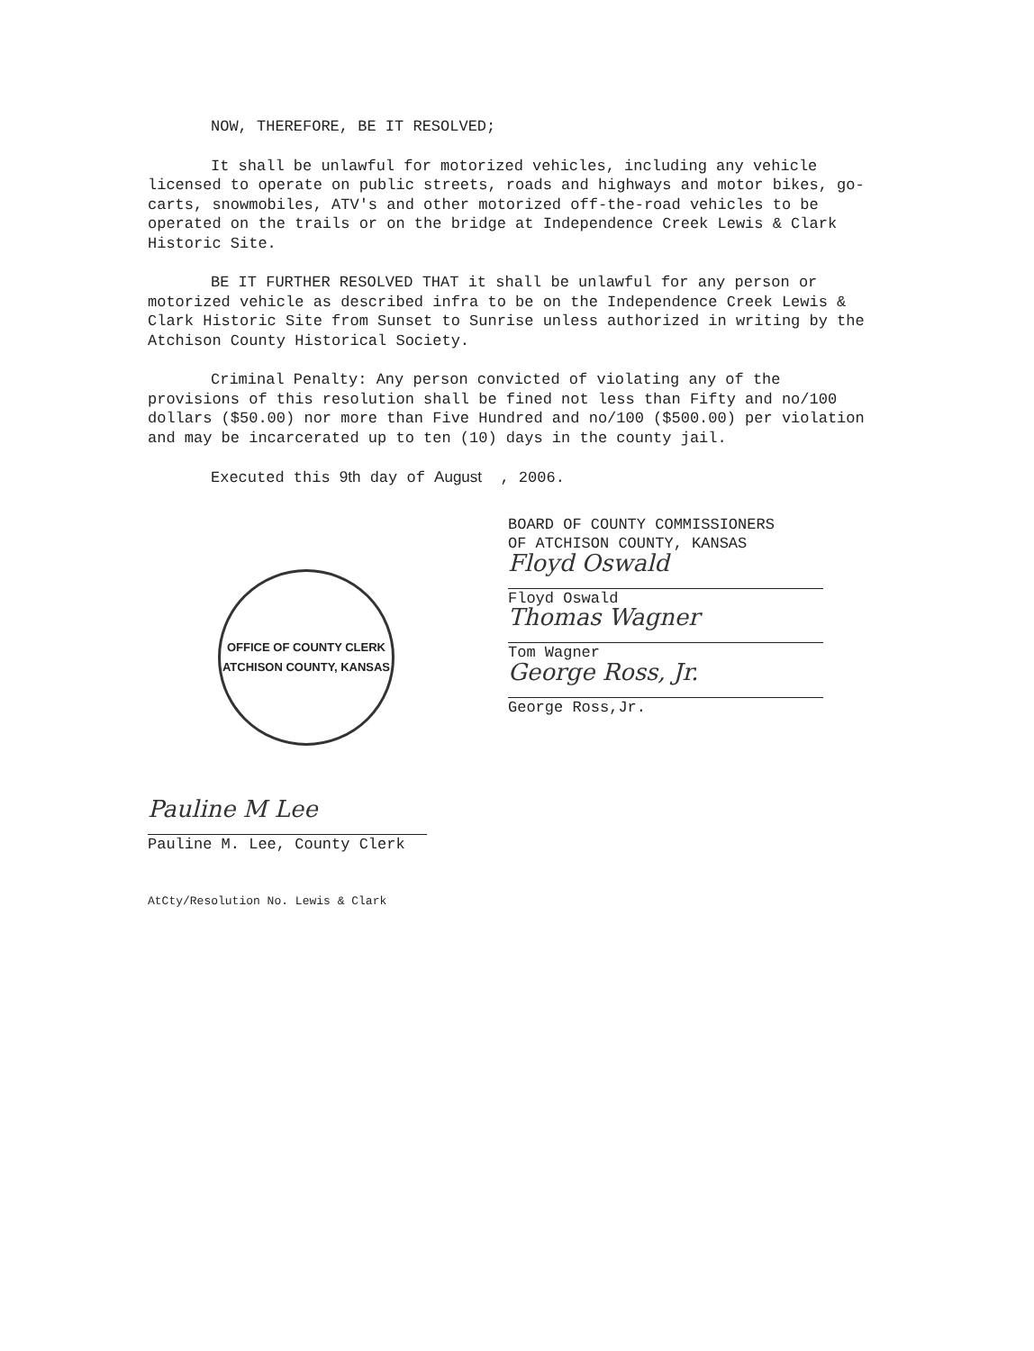NOW, THEREFORE, BE IT RESOLVED;
It shall be unlawful for motorized vehicles, including any vehicle licensed to operate on public streets, roads and highways and motor bikes, go-carts, snowmobiles, ATV's and other motorized off-the-road vehicles to be operated on the trails or on the bridge at Independence Creek Lewis & Clark Historic Site.
BE IT FURTHER RESOLVED THAT it shall be unlawful for any person or motorized vehicle as described infra to be on the Independence Creek Lewis & Clark Historic Site from Sunset to Sunrise unless authorized in writing by the Atchison County Historical Society.
Criminal Penalty: Any person convicted of violating any of the provisions of this resolution shall be fined not less than Fifty and no/100 dollars ($50.00) nor more than Five Hundred and no/100 ($500.00) per violation and may be incarcerated up to ten (10) days in the county jail.
Executed this 9th day of August , 2006.
OFFICE OF COUNTY CLERK
ATCHISON COUNTY, KANSAS
Pauline M Lee
Pauline M. Lee, County Clerk
AtCty/Resolution No. Lewis & Clark
BOARD OF COUNTY COMMISSIONERS
OF ATCHISON COUNTY, KANSAS
Floyd Oswald
Floyd Oswald
Thomas Wagner
Tom Wagner
George Ross, Jr.
George Ross,Jr.